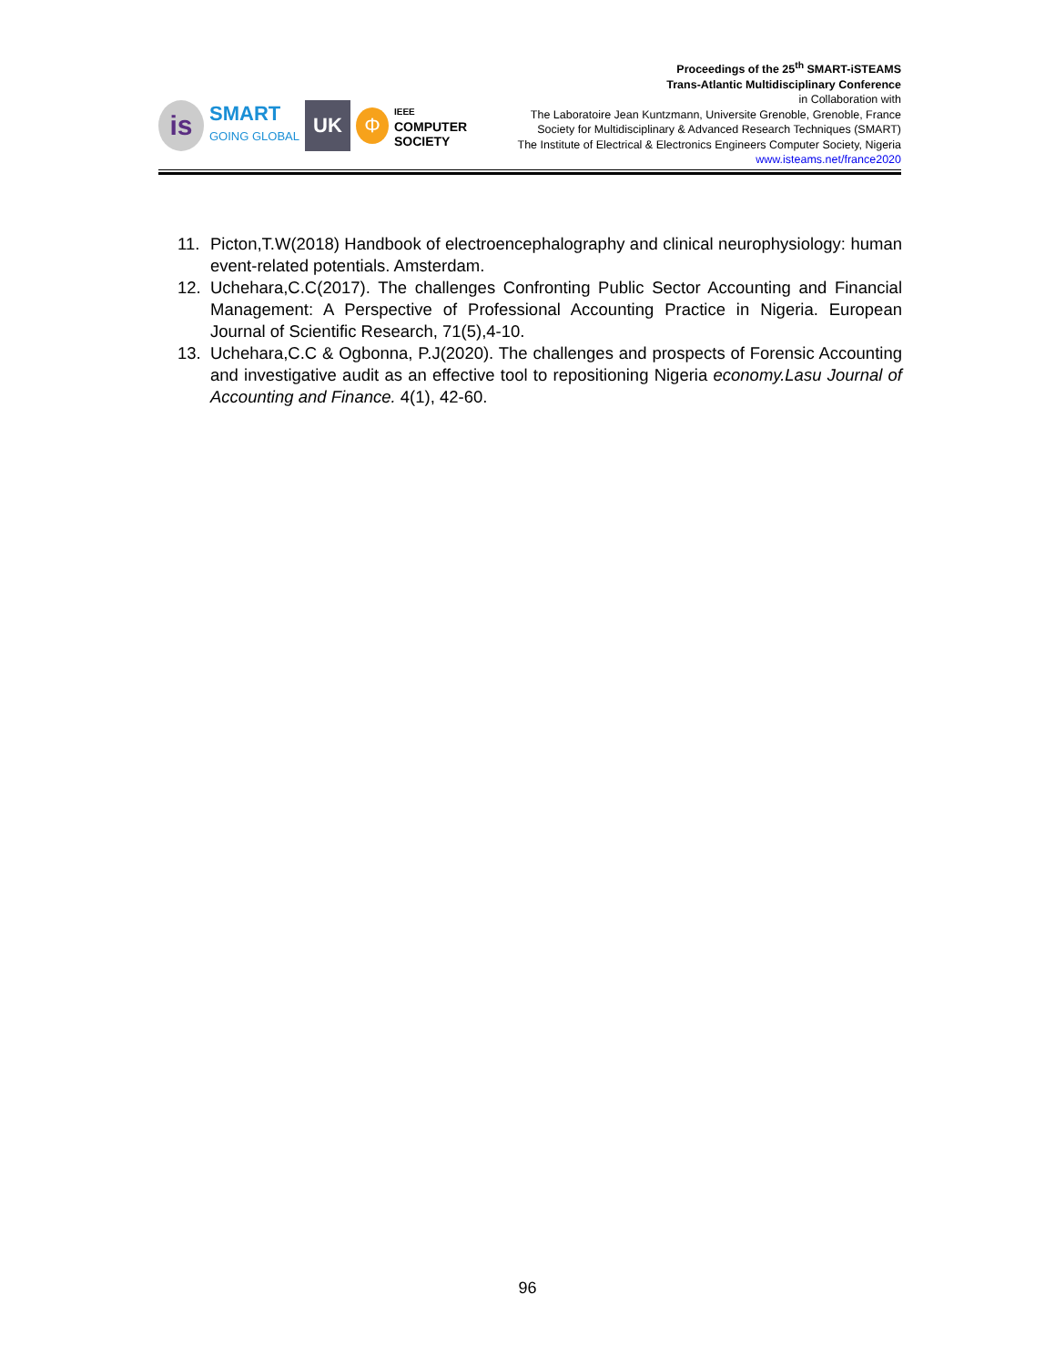is
SMART
GOING GLOBAL
UK
Φ
IEEE
COMPUTER
SOCIETY
Proceedings of the 25<sup>th</sup> SMART-iSTEAMS
Trans-Atlantic Multidisciplinary Conference
in Collaboration with
The Laboratoire Jean Kuntzmann, Universite Grenoble, Grenoble, France
Society for Multidisciplinary & Advanced Research Techniques (SMART)
The Institute of Electrical & Electronics Engineers Computer Society, Nigeria
www.isteams.net/france2020
11. Picton,T.W(2018) Handbook of electroencephalography and clinical neurophysiology: human event-related potentials. Amsterdam.
12. Uchehara,C.C(2017). The challenges Confronting Public Sector Accounting and Financial Management: A Perspective of Professional Accounting Practice in Nigeria. European Journal of Scientific Research, 71(5),4-10.
13. Uchehara,C.C & Ogbonna, P.J(2020). The challenges and prospects of Forensic Accounting and investigative audit as an effective tool to repositioning Nigeria economy.Lasu Journal of Accounting and Finance. 4(1), 42-60.
96